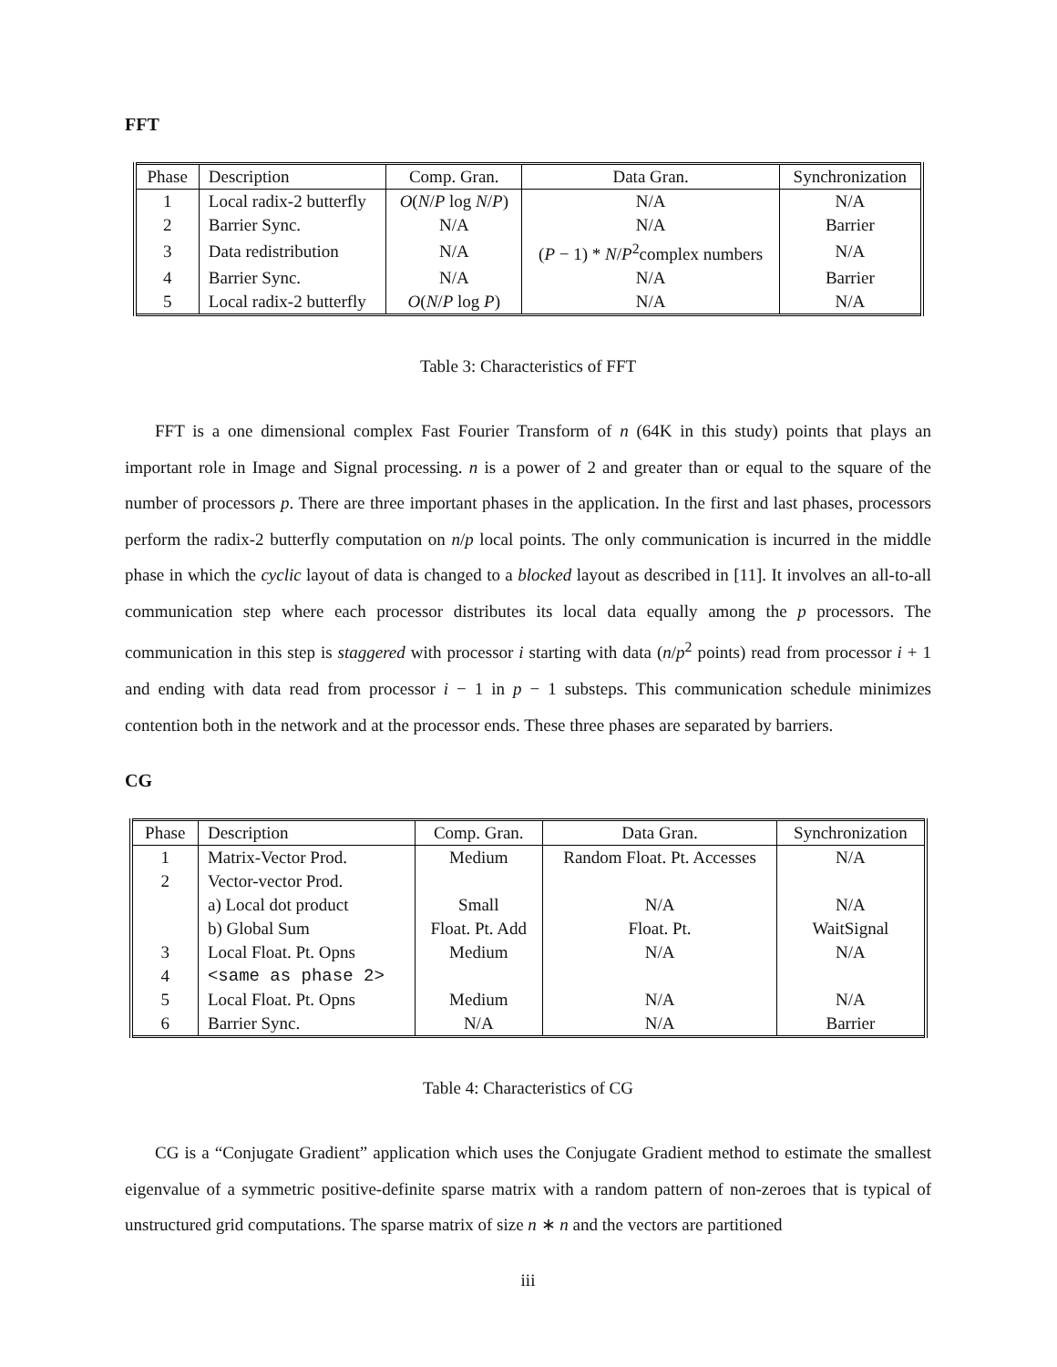FFT
| Phase | Description | Comp. Gran. | Data Gran. | Synchronization |
| --- | --- | --- | --- | --- |
| 1 | Local radix-2 butterfly | O ( N / P log N / P ) | N/A | N/A |
| 2 | Barrier Sync. | N/A | N/A | Barrier |
| 3 | Data redistribution | N/A | ( P − 1) * N / P<sup>2</sup>complex numbers | N/A |
| 4 | Barrier Sync. | N/A | N/A | Barrier |
| 5 | Local radix-2 butterfly | O ( N / P log P ) | N/A | N/A |
Table 3: Characteristics of FFT
FFT is a one dimensional complex Fast Fourier Transform of n (64K in this study) points that plays an important role in Image and Signal processing. n is a power of 2 and greater than or equal to the square of the number of processors p. There are three important phases in the application. In the first and last phases, processors perform the radix-2 butterfly computation on n/p local points. The only communication is incurred in the middle phase in which the cyclic layout of data is changed to a blocked layout as described in [11]. It involves an all-to-all communication step where each processor distributes its local data equally among the p processors. The communication in this step is staggered with processor i starting with data (n/p<sup>2</sup> points) read from processor i + 1 and ending with data read from processor i − 1 in p − 1 substeps. This communication schedule minimizes contention both in the network and at the processor ends. These three phases are separated by barriers.
CG
| Phase | Description | Comp. Gran. | Data Gran. | Synchronization |
| --- | --- | --- | --- | --- |
| 1 | Matrix-Vector Prod. | Medium | Random Float. Pt. Accesses | N/A |
| 2 | Vector-vector Prod. | | | |
| | a) Local dot product | Small | N/A | N/A |
| | b) Global Sum | Float. Pt. Add | Float. Pt. | WaitSignal |
| 3 | Local Float. Pt. Opns | Medium | N/A | N/A |
| 4 | <same as phase 2> | | | |
| 5 | Local Float. Pt. Opns | Medium | N/A | N/A |
| 6 | Barrier Sync. | N/A | N/A | Barrier |
Table 4: Characteristics of CG
CG is a “Conjugate Gradient” application which uses the Conjugate Gradient method to estimate the smallest eigenvalue of a symmetric positive-definite sparse matrix with a random pattern of non-zeroes that is typical of unstructured grid computations. The sparse matrix of size n ∗ n and the vectors are partitioned
iii